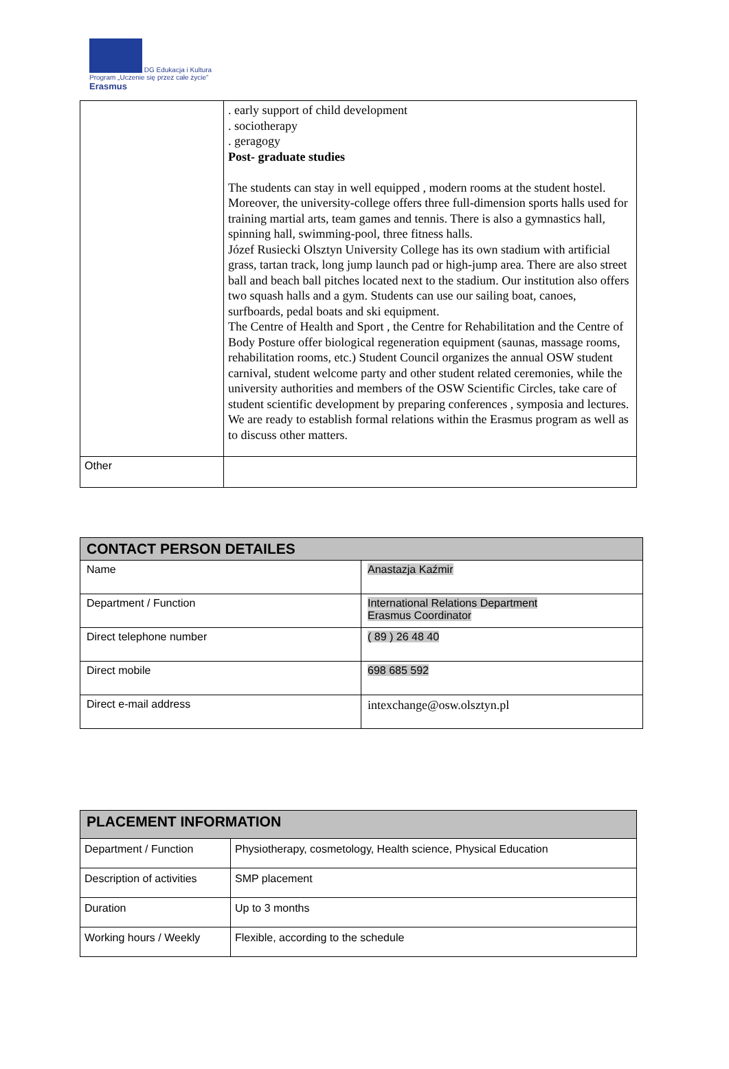DG Edukacja i Kultura
Program „Uczenie się przez całe życie”
Erasmus
| | . early support of child development . sociotherapy . geragogy Post- graduate studies The students can stay in well equipped , modern rooms at the student hostel. Moreover, the university-college offers three full-dimension sports halls used for training martial arts, team games and tennis. There is also a gymnastics hall, spinning hall, swimming-pool, three fitness halls. Józef Rusiecki Olsztyn University College has its own stadium with artificial grass, tartan track, long jump launch pad or high-jump area. There are also street ball and beach ball pitches located next to the stadium. Our institution also offers two squash halls and a gym. Students can use our sailing boat, canoes, surfboards, pedal boats and ski equipment. The Centre of Health and Sport , the Centre for Rehabilitation and the Centre of Body Posture offer biological regeneration equipment (saunas, massage rooms, rehabilitation rooms, etc.) Student Council organizes the annual OSW student carnival, student welcome party and other student related ceremonies, while the university authorities and members of the OSW Scientific Circles, take care of student scientific development by preparing conferences , symposia and lectures. We are ready to establish formal relations within the Erasmus program as well as to discuss other matters. |
| Other | |
| CONTACT PERSON DETAILES | |
| --- | --- |
| Name | Anastazja Kaźmir |
| Department / Function | International Relations Department Erasmus Coordinator |
| Direct telephone number | ( 89 ) 26 48 40 |
| Direct mobile | 698 685 592 |
| Direct e-mail address | intexchange@osw.olsztyn.pl |
| PLACEMENT INFORMATION | |
| --- | --- |
| Department / Function | Physiotherapy, cosmetology, Health science, Physical Education |
| Description of activities | SMP placement |
| Duration | Up to 3 months |
| Working hours / Weekly | Flexible, according to the schedule |